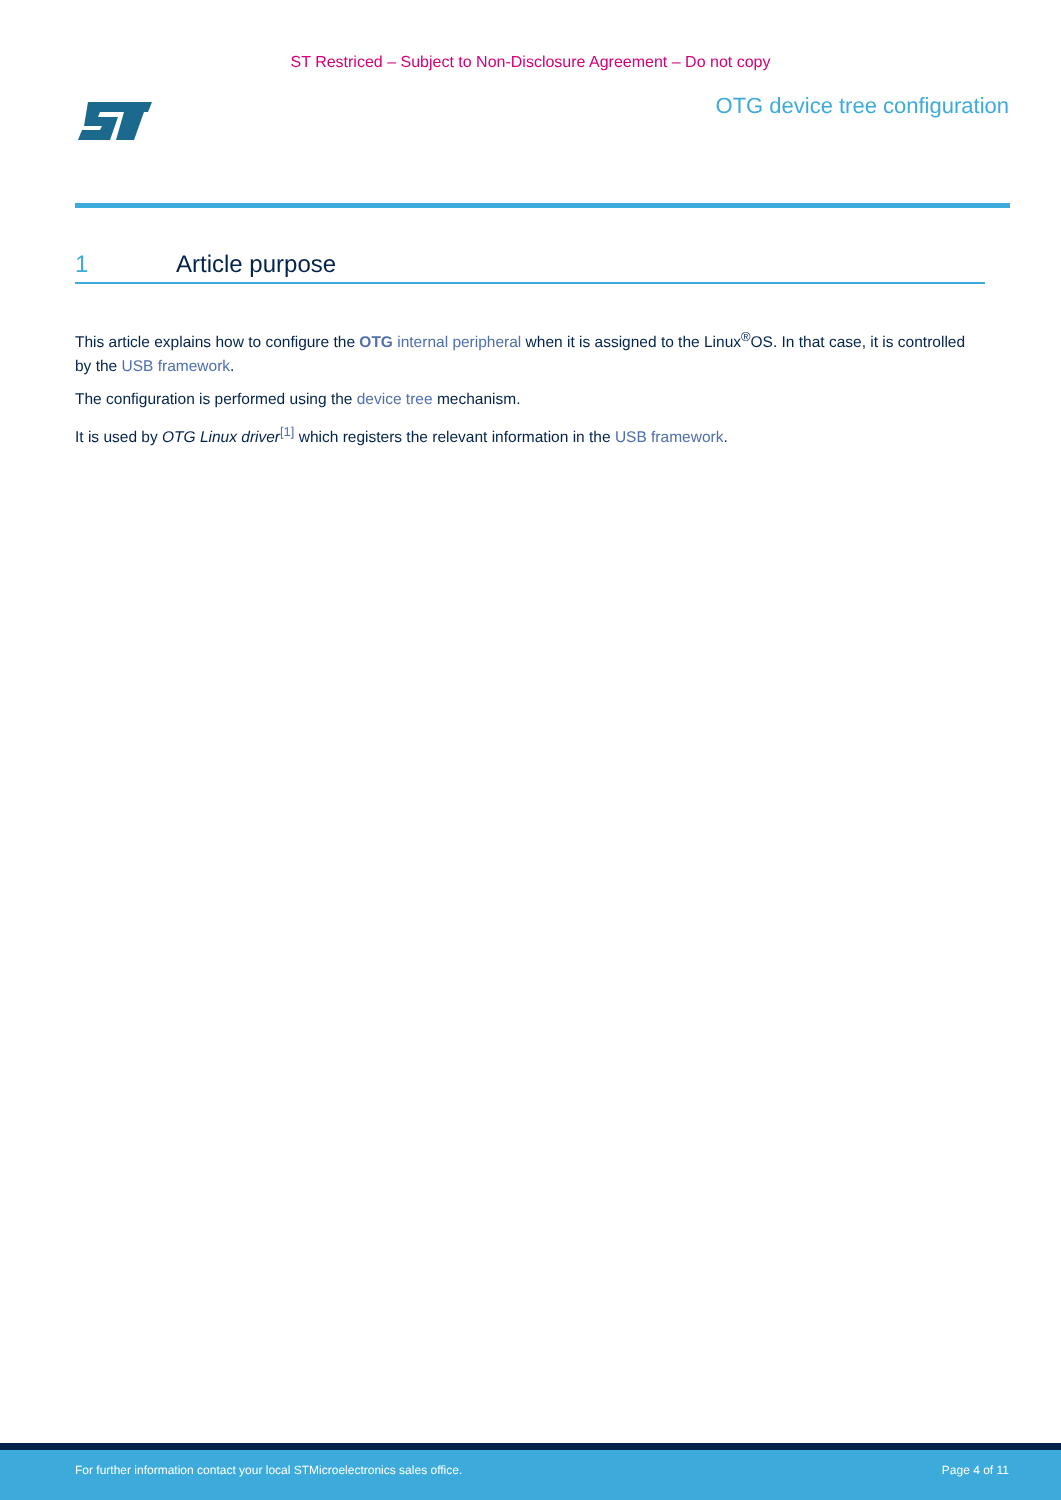ST Restriced – Subject to Non-Disclosure Agreement – Do not copy
OTG device tree configuration
1 Article purpose
This article explains how to configure the OTG internal peripheral when it is assigned to the Linux<sup>®</sup>OS. In that case, it is controlled by the USB framework.
The configuration is performed using the device tree mechanism.
It is used by OTG Linux driver<sup>[1]</sup> which registers the relevant information in the USB framework.
For further information contact your local STMicroelectronics sales office. Page 4 of 11